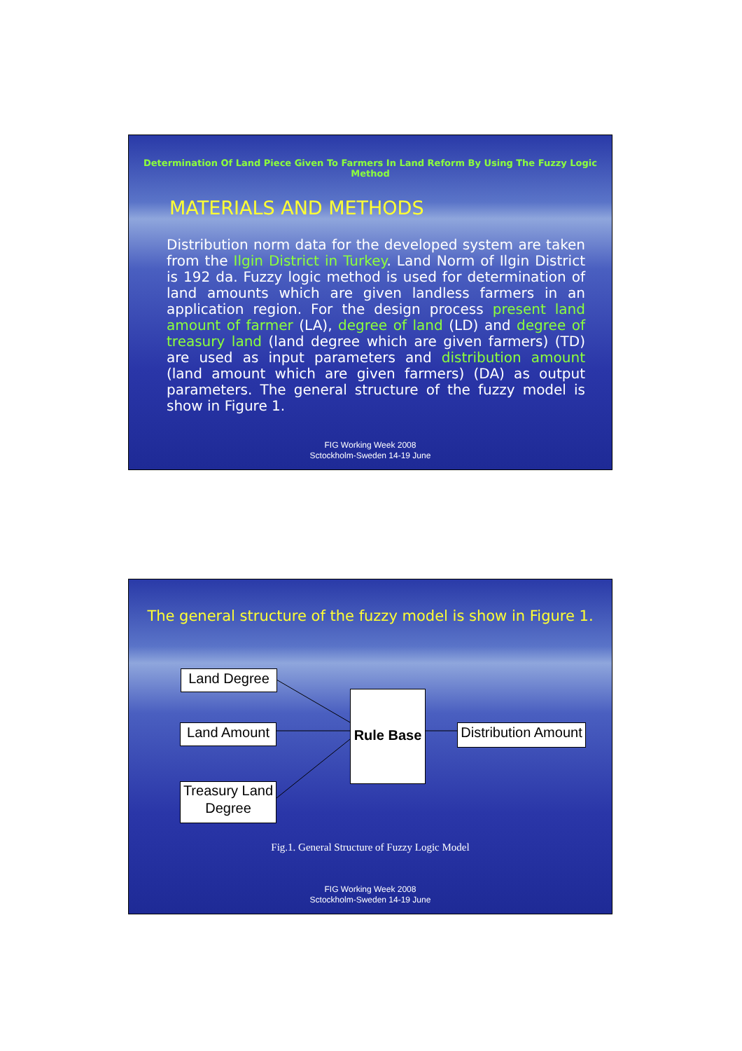Determination Of Land Piece Given To Farmers In Land Reform By Using The Fuzzy Logic Method
MATERIALS AND METHODS
Distribution norm data for the developed system are taken from the Ilgin District in Turkey. Land Norm of Ilgin District is 192 da. Fuzzy logic method is used for determination of land amounts which are given landless farmers in an application region. For the design process present land amount of farmer (LA), degree of land (LD) and degree of treasury land (land degree which are given farmers) (TD) are used as input parameters and distribution amount (land amount which are given farmers) (DA) as output parameters. The general structure of the fuzzy model is show in Figure 1.
FIG Working Week 2008
Sctockholm-Sweden 14-19 June
The general structure of the fuzzy model is show in Figure 1.
Land Degree
Land Amount
Treasury Land
Degree
Rule Base
Distribution Amount
Fig.1. General Structure of Fuzzy Logic Model
FIG Working Week 2008
Sctockholm-Sweden 14-19 June